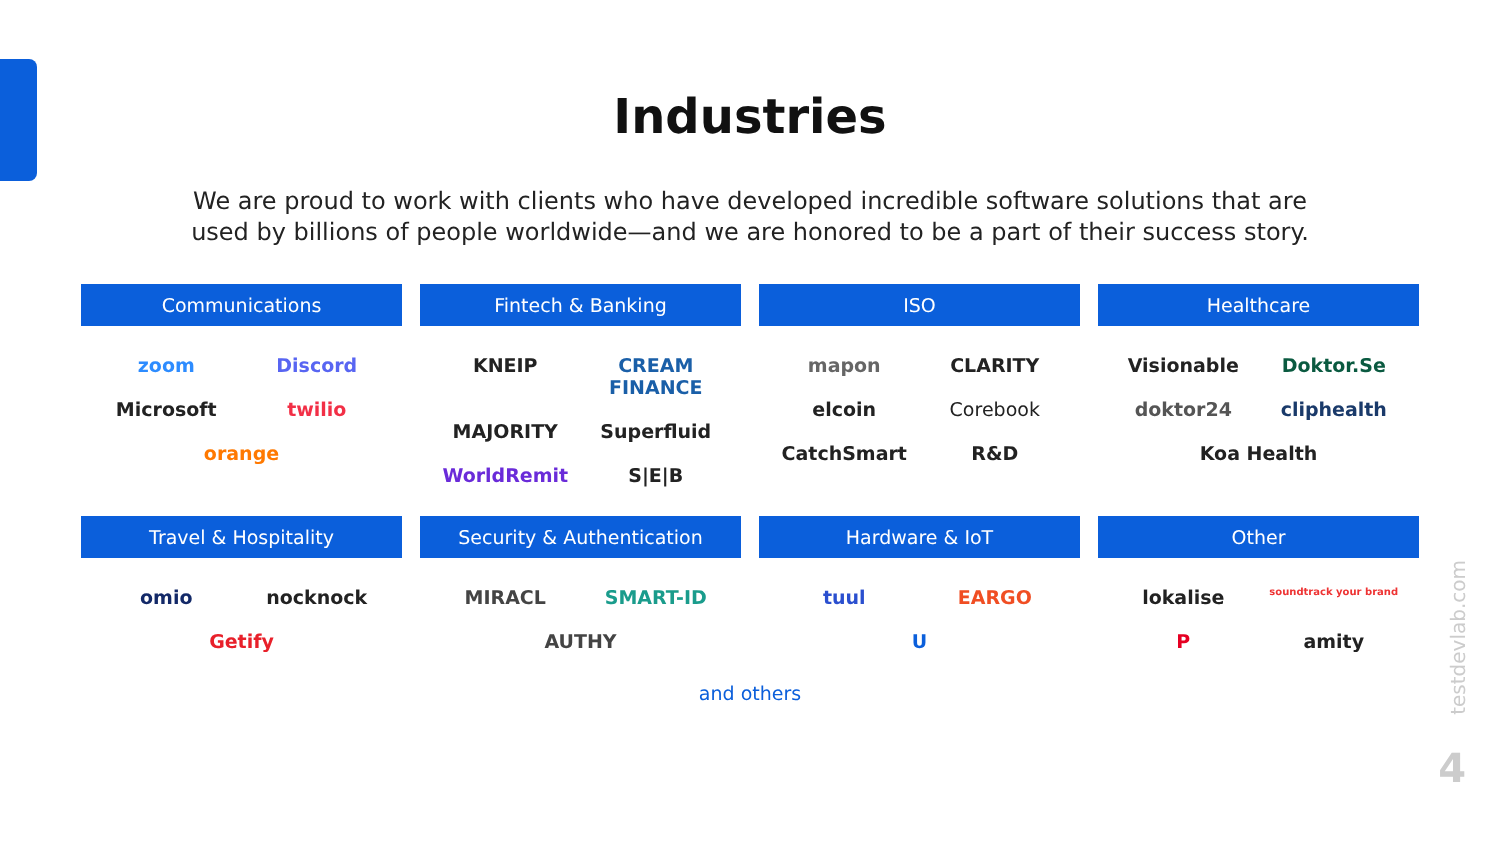Industries
We are proud to work with clients who have developed incredible software solutions that are used by billions of people worldwide—and we are honored to be a part of their success story.
Communications
zoom Discord Microsoft twilio orange
Fintech & Banking
KNEIP CREAM FINANCE MAJORITY Superfluid WorldRemit S|E|B
ISO
mapon CLARITY elcoin Corebook CatchSmart R&D
Healthcare
Visionable Doktor.Se doktor24 cliphealth Koa Health
Travel & Hospitality
omio nocknock Getify
Security & Authentication
MIRACL SMART-ID AUTHY
Hardware & IoT
tuul EARGO U
Other
lokalise soundtrack your brand P amity
and others
testdevlab.com
4